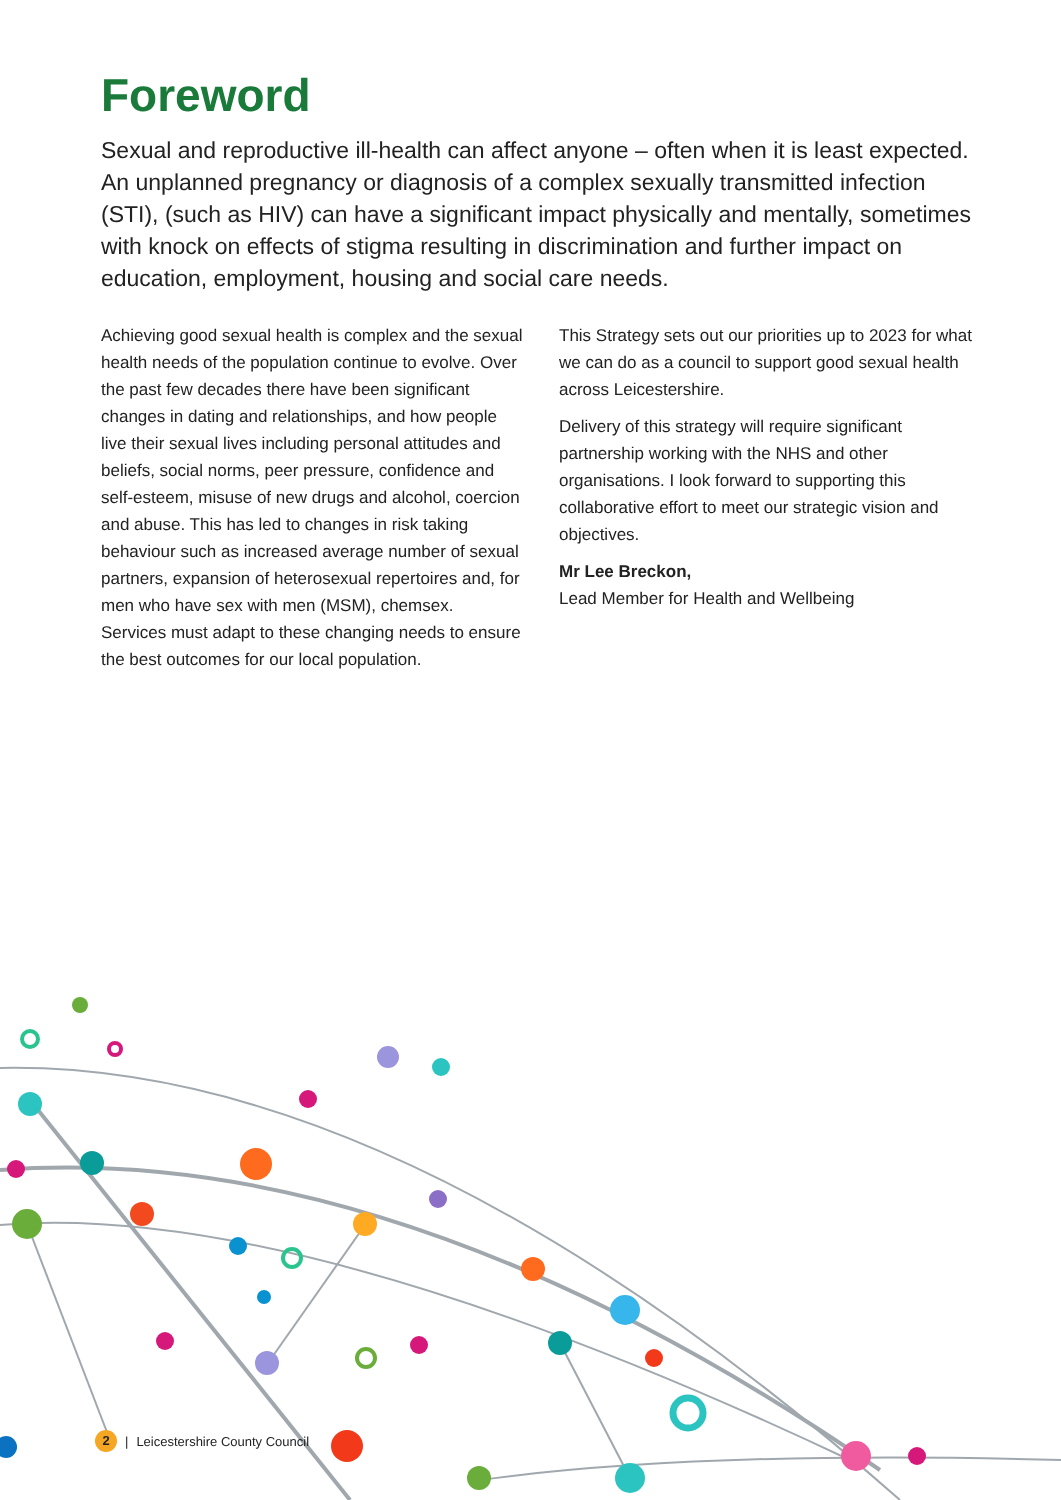Foreword
Sexual and reproductive ill-health can affect anyone – often when it is least expected. An unplanned pregnancy or diagnosis of a complex sexually transmitted infection (STI), (such as HIV) can have a significant impact physically and mentally, sometimes with knock on effects of stigma resulting in discrimination and further impact on education, employment, housing and social care needs.
Achieving good sexual health is complex and the sexual health needs of the population continue to evolve. Over the past few decades there have been significant changes in dating and relationships, and how people live their sexual lives including personal attitudes and beliefs, social norms, peer pressure, confidence and self-esteem, misuse of new drugs and alcohol, coercion and abuse. This has led to changes in risk taking behaviour such as increased average number of sexual partners, expansion of heterosexual repertoires and, for men who have sex with men (MSM), chemsex. Services must adapt to these changing needs to ensure the best outcomes for our local population.
This Strategy sets out our priorities up to 2023 for what we can do as a council to support good sexual health across Leicestershire.
Delivery of this strategy will require significant partnership working with the NHS and other organisations. I look forward to supporting this collaborative effort to meet our strategic vision and objectives.
Mr Lee Breckon,
Lead Member for Health and Wellbeing
2 | Leicestershire County Council